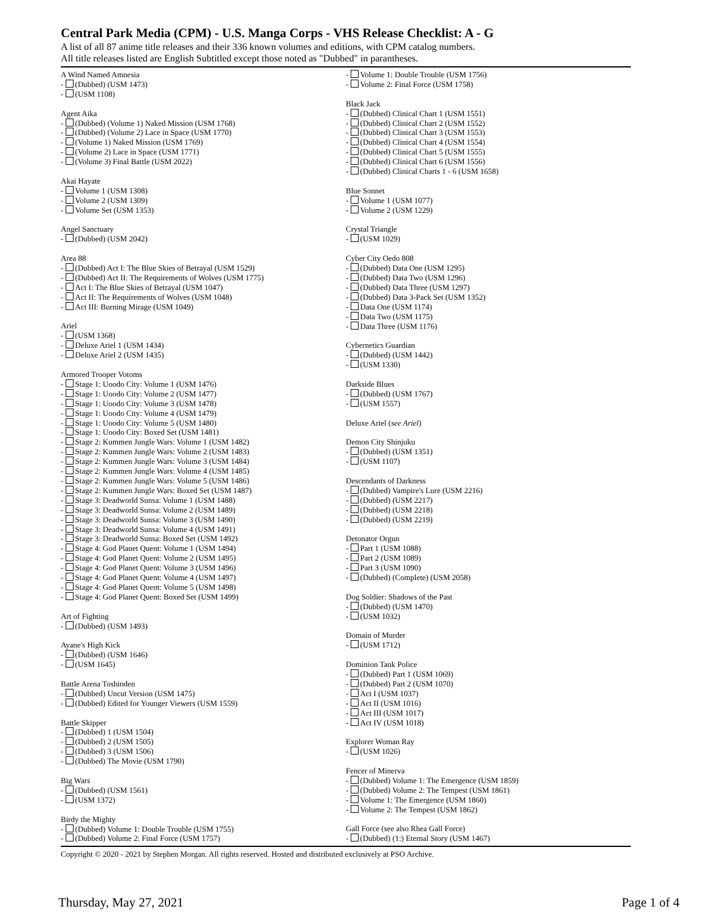Central Park Media (CPM) - U.S. Manga Corps - VHS Release Checklist: A - G
A list of all 87 anime title releases and their 336 known volumes and editions, with CPM catalog numbers.
All title releases listed are English Subtitled except those noted as "Dubbed" in parantheses.
A Wind Named Amnesia
- (Dubbed) (USM 1473)
- (USM 1108)
Agent Aika
- (Dubbed) (Volume 1) Naked Mission (USM 1768)
- (Dubbed) (Volume 2) Lace in Space (USM 1770)
- (Volume 1) Naked Mission (USM 1769)
- (Volume 2) Lace in Space (USM 1771)
- (Volume 3) Final Battle (USM 2022)
Akai Hayate
- Volume 1 (USM 1308)
- Volume 2 (USM 1309)
- Volume Set (USM 1353)
Angel Sanctuary
- (Dubbed) (USM 2042)
Area 88
- (Dubbed) Act I: The Blue Skies of Betrayal (USM 1529)
- (Dubbed) Act II: The Requirements of Wolves (USM 1775)
- Act I: The Blue Skies of Betrayal (USM 1047)
- Act II: The Requirements of Wolves (USM 1048)
- Act III: Burning Mirage (USM 1049)
Ariel
- (USM 1368)
- Deluxe Ariel 1 (USM 1434)
- Deluxe Ariel 2 (USM 1435)
Armored Trooper Votoms
- Stage 1: Uoodo City: Volume 1 (USM 1476)
- Stage 1: Uoodo City: Volume 2 (USM 1477)
- Stage 1: Uoodo City: Volume 3 (USM 1478)
- Stage 1: Uoodo City: Volume 4 (USM 1479)
- Stage 1: Uoodo City: Volume 5 (USM 1480)
- Stage 1: Uoodo City: Boxed Set (USM 1481)
- Stage 2: Kummen Jungle Wars: Volume 1 (USM 1482)
- Stage 2: Kummen Jungle Wars: Volume 2 (USM 1483)
- Stage 2: Kummen Jungle Wars: Volume 3 (USM 1484)
- Stage 2: Kummen Jungle Wars: Volume 4 (USM 1485)
- Stage 2: Kummen Jungle Wars: Volume 5 (USM 1486)
- Stage 2: Kummen Jungle Wars: Boxed Set (USM 1487)
- Stage 3: Deadworld Sunsa: Volume 1 (USM 1488)
- Stage 3: Deadworld Sunsa: Volume 2 (USM 1489)
- Stage 3: Deadworld Sunsa: Volume 3 (USM 1490)
- Stage 3: Deadworld Sunsa: Volume 4 (USM 1491)
- Stage 3: Deadworld Sunsa: Boxed Set (USM 1492)
- Stage 4: God Planet Quent: Volume 1 (USM 1494)
- Stage 4: God Planet Quent: Volume 2 (USM 1495)
- Stage 4: God Planet Quent: Volume 3 (USM 1496)
- Stage 4: God Planet Quent: Volume 4 (USM 1497)
- Stage 4: God Planet Quent: Volume 5 (USM 1498)
- Stage 4: God Planet Quent: Boxed Set (USM 1499)
Art of Fighting
- (Dubbed) (USM 1493)
Ayane's High Kick
- (Dubbed) (USM 1646)
- (USM 1645)
Battle Arena Toshinden
- (Dubbed) Uncut Version (USM 1475)
- (Dubbed) Edited for Younger Viewers (USM 1559)
Battle Skipper
- (Dubbed) 1 (USM 1504)
- (Dubbed) 2 (USM 1505)
- (Dubbed) 3 (USM 1506)
- (Dubbed) The Movie (USM 1790)
Big Wars
- (Dubbed) (USM 1561)
- (USM 1372)
Birdy the Mighty
- (Dubbed) Volume 1: Double Trouble (USM 1755)
- (Dubbed) Volume 2: Final Force (USM 1757)
- Volume 1: Double Trouble (USM 1756)
- Volume 2: Final Force (USM 1758)
Black Jack
- (Dubbed) Clinical Chart 1 (USM 1551)
- (Dubbed) Clinical Chart 2 (USM 1552)
- (Dubbed) Clinical Chart 3 (USM 1553)
- (Dubbed) Clinical Chart 4 (USM 1554)
- (Dubbed) Clinical Chart 5 (USM 1555)
- (Dubbed) Clinical Chart 6 (USM 1556)
- (Dubbed) Clinical Charts 1 - 6 (USM 1658)
Blue Sonnet
- Volume 1 (USM 1077)
- Volume 2 (USM 1229)
Crystal Triangle
- (USM 1029)
Cyber City Oedo 808
- (Dubbed) Data One (USM 1295)
- (Dubbed) Data Two (USM 1296)
- (Dubbed) Data Three (USM 1297)
- (Dubbed) Data 3-Pack Set (USM 1352)
- Data One (USM 1174)
- Data Two (USM 1175)
- Data Three (USM 1176)
Cybernetics Guardian
- (Dubbed) (USM 1442)
- (USM 1330)
Darkside Blues
- (Dubbed) (USM 1767)
- (USM 1557)
Deluxe Ariel (see Ariel)
Demon City Shinjuku
- (Dubbed) (USM 1351)
- (USM 1107)
Descendants of Darkness
- (Dubbed) Vampire's Lure (USM 2216)
- (Dubbed) (USM 2217)
- (Dubbed) (USM 2218)
- (Dubbed) (USM 2219)
Detonator Orgun
- Part 1 (USM 1088)
- Part 2 (USM 1089)
- Part 3 (USM 1090)
- (Dubbed) (Complete) (USM 2058)
Dog Soldier: Shadows of the Past
- (Dubbed) (USM 1470)
- (USM 1032)
Domain of Murder
- (USM 1712)
Dominion Tank Police
- (Dubbed) Part 1 (USM 1069)
- (Dubbed) Part 2 (USM 1070)
- Act I (USM 1037)
- Act II (USM 1016)
- Act III (USM 1017)
- Act IV (USM 1018)
Explorer Woman Ray
- (USM 1026)
Fencer of Minerva
- (Dubbed) Volume 1: The Emergence (USM 1859)
- (Dubbed) Volume 2: The Tempest (USM 1861)
- Volume 1: The Emergence (USM 1860)
- Volume 2: The Tempest (USM 1862)
Gall Force (see also Rhea Gall Force)
- (Dubbed) (1:) Eternal Story (USM 1467)
Copyright © 2020 - 2021 by Stephen Morgan. All rights reserved. Hosted and distributed exclusively at PSO Archive.
Thursday, May 27, 2021 Page 1 of 4